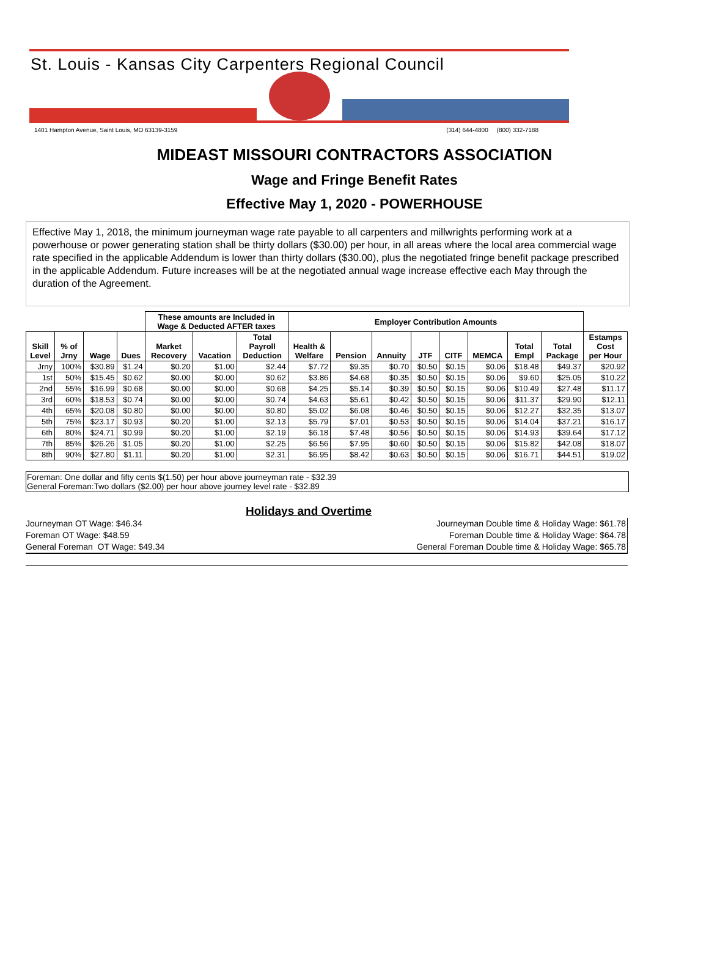St. Louis - Kansas City Carpenters Regional Council
1401 Hampton Avenue, Saint Louis, MO 63139-3159 (314) 644-4800 (800) 332-7188
MIDEAST MISSOURI CONTRACTORS ASSOCIATION
Wage and Fringe Benefit Rates
Effective May 1, 2020 - POWERHOUSE
Effective May 1, 2018, the minimum journeyman wage rate payable to all carpenters and millwrights performing work at a powerhouse or power generating station shall be thirty dollars ($30.00) per hour, in all areas where the local area commercial wage rate specified in the applicable Addendum is lower than thirty dollars ($30.00), plus the negotiated fringe benefit package prescribed in the applicable Addendum. Future increases will be at the negotiated annual wage increase effective each May through the duration of the Agreement.
| | | | | These amounts are Included in Wage & Deducted AFTER taxes | | | Employer Contribution Amounts | | | | | | | | |
| --- | --- | --- | --- | --- | --- | --- | --- | --- | --- | --- | --- | --- | --- | --- | --- |
| Skill Level | % of Jrny | Wage | Dues | Market Recovery | Vacation | Total Payroll Deduction | Health & Welfare | Pension | Annuity | JTF | CITF | MEMCA | Total Empl | Total Package | Estamps Cost per Hour |
| Jrny | 100% | $30.89 | $1.24 | $0.20 | $1.00 | $2.44 | $7.72 | $9.35 | $0.70 | $0.50 | $0.15 | $0.06 | $18.48 | $49.37 | $20.92 |
| 1st | 50% | $15.45 | $0.62 | $0.00 | $0.00 | $0.62 | $3.86 | $4.68 | $0.35 | $0.50 | $0.15 | $0.06 | $9.60 | $25.05 | $10.22 |
| 2nd | 55% | $16.99 | $0.68 | $0.00 | $0.00 | $0.68 | $4.25 | $5.14 | $0.39 | $0.50 | $0.15 | $0.06 | $10.49 | $27.48 | $11.17 |
| 3rd | 60% | $18.53 | $0.74 | $0.00 | $0.00 | $0.74 | $4.63 | $5.61 | $0.42 | $0.50 | $0.15 | $0.06 | $11.37 | $29.90 | $12.11 |
| 4th | 65% | $20.08 | $0.80 | $0.00 | $0.00 | $0.80 | $5.02 | $6.08 | $0.46 | $0.50 | $0.15 | $0.06 | $12.27 | $32.35 | $13.07 |
| 5th | 75% | $23.17 | $0.93 | $0.20 | $1.00 | $2.13 | $5.79 | $7.01 | $0.53 | $0.50 | $0.15 | $0.06 | $14.04 | $37.21 | $16.17 |
| 6th | 80% | $24.71 | $0.99 | $0.20 | $1.00 | $2.19 | $6.18 | $7.48 | $0.56 | $0.50 | $0.15 | $0.06 | $14.93 | $39.64 | $17.12 |
| 7th | 85% | $26.26 | $1.05 | $0.20 | $1.00 | $2.25 | $6.56 | $7.95 | $0.60 | $0.50 | $0.15 | $0.06 | $15.82 | $42.08 | $18.07 |
| 8th | 90% | $27.80 | $1.11 | $0.20 | $1.00 | $2.31 | $6.95 | $8.42 | $0.63 | $0.50 | $0.15 | $0.06 | $16.71 | $44.51 | $19.02 |
Foreman: One dollar and fifty cents $(1.50) per hour above journeyman rate - $32.39
General Foreman:Two dollars ($2.00) per hour above journey level rate - $32.89
Holidays and Overtime
Journeyman OT Wage: $46.34
Foreman OT Wage: $48.59
General Foreman OT Wage: $49.34
Journeyman Double time & Holiday Wage: $61.78
Foreman Double time & Holiday Wage: $64.78
General Foreman Double time & Holiday Wage: $65.78